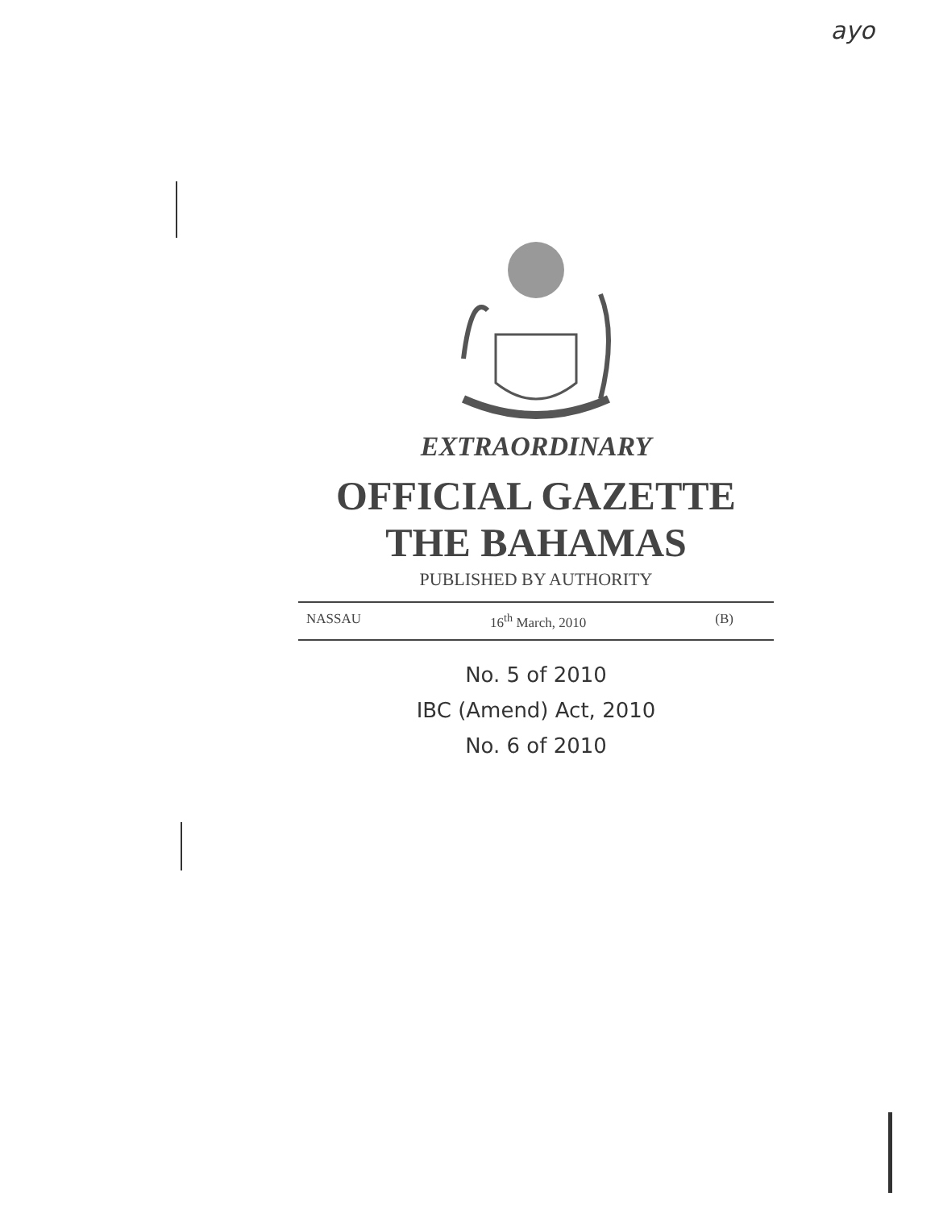ayo
EXTRAORDINARY
OFFICIAL GAZETTE
THE BAHAMAS
PUBLISHED BY AUTHORITY
NASSAU 16<sup>th</sup> March, 2010 (B)
No. 5 of 2010
IBC (Amend) Act, 2010
No. 6 of 2010